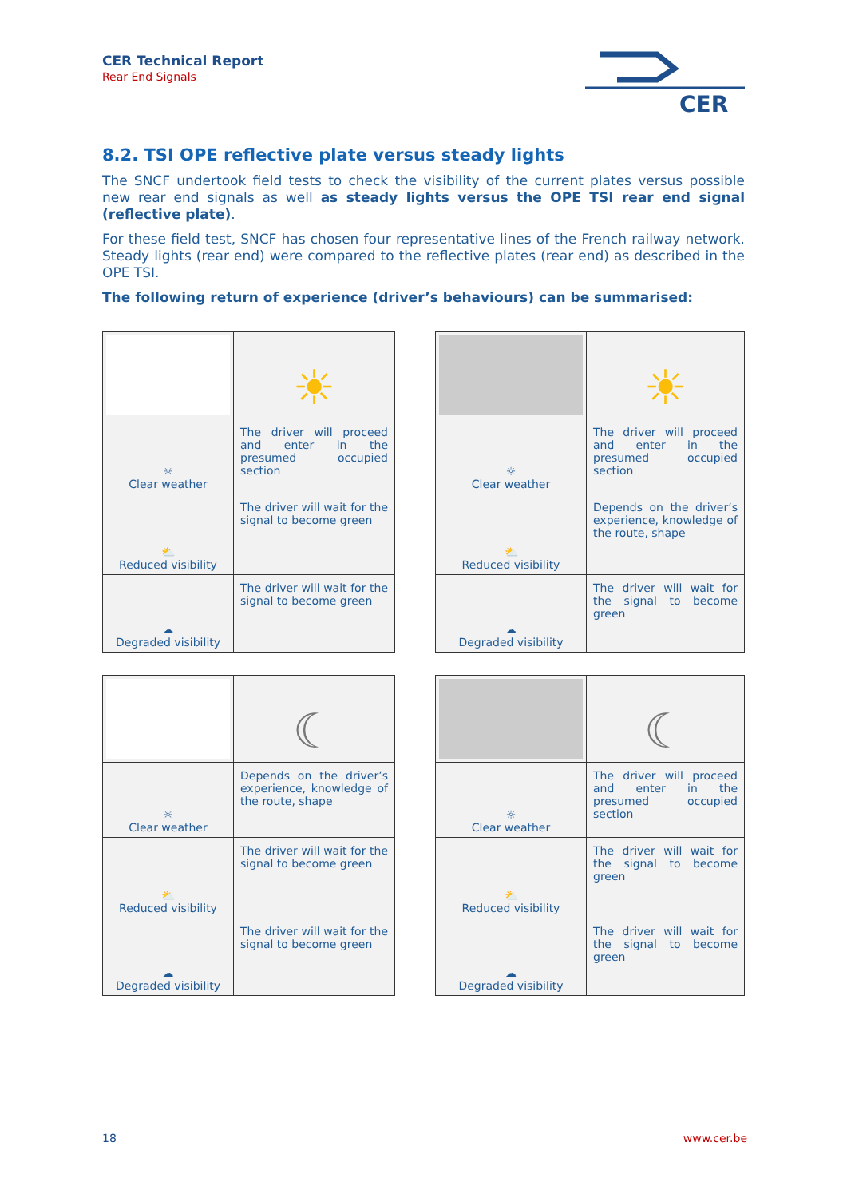CER Technical Report
Rear End Signals
CER
8.2. TSI OPE reflective plate versus steady lights
The SNCF undertook field tests to check the visibility of the current plates versus possible new rear end signals as well as steady lights versus the OPE TSI rear end signal (reflective plate).
For these field test, SNCF has chosen four representative lines of the French railway network. Steady lights (rear end) were compared to the reflective plates (rear end) as described in the OPE TSI.
The following return of experience (driver’s behaviours) can be summarised:
| | ☀ |
| ☼ Clear weather | The driver will proceed and enter in the presumed occupied section |
| ⛅ Reduced visibility | The driver will wait for the signal to become green |
| ☁ Degraded visibility | The driver will wait for the signal to become green |
| | ☀ |
| ☼ Clear weather | The driver will proceed and enter in the presumed occupied section |
| ⛅ Reduced visibility | Depends on the driver’s experience, knowledge of the route, shape |
| ☁ Degraded visibility | The driver will wait for the signal to become green |
| | ☾ |
| ☼ Clear weather | Depends on the driver’s experience, knowledge of the route, shape |
| ⛅ Reduced visibility | The driver will wait for the signal to become green |
| ☁ Degraded visibility | The driver will wait for the signal to become green |
| | ☾ |
| ☼ Clear weather | The driver will proceed and enter in the presumed occupied section |
| ⛅ Reduced visibility | The driver will wait for the signal to become green |
| ☁ Degraded visibility | The driver will wait for the signal to become green |
18 www.cer.be